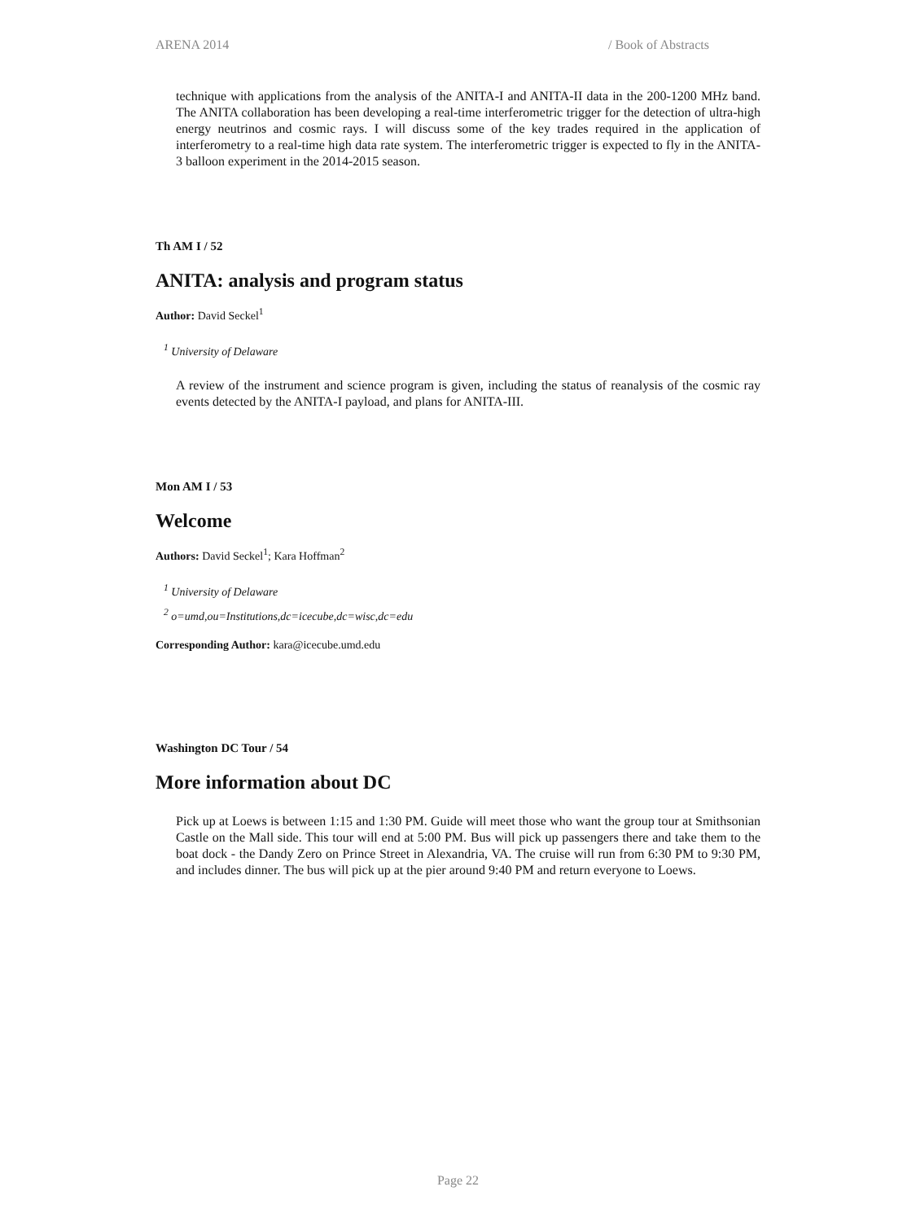ARENA 2014 / Book of Abstracts
technique with applications from the analysis of the ANITA-I and ANITA-II data in the 200-1200 MHz band. The ANITA collaboration has been developing a real-time interferometric trigger for the detection of ultra-high energy neutrinos and cosmic rays. I will discuss some of the key trades required in the application of interferometry to a real-time high data rate system. The interferometric trigger is expected to fly in the ANITA-3 balloon experiment in the 2014-2015 season.
Th AM I / 52
ANITA: analysis and program status
Author: David Seckel<sup>1</sup>
<sup>1</sup> University of Delaware
A review of the instrument and science program is given, including the status of reanalysis of the cosmic ray events detected by the ANITA-I payload, and plans for ANITA-III.
Mon AM I / 53
Welcome
Authors: David Seckel<sup>1</sup>; Kara Hoffman<sup>2</sup>
<sup>1</sup> University of Delaware
<sup>2</sup> o=umd,ou=Institutions,dc=icecube,dc=wisc,dc=edu
Corresponding Author: kara@icecube.umd.edu
Washington DC Tour / 54
More information about DC
Pick up at Loews is between 1:15 and 1:30 PM. Guide will meet those who want the group tour at Smithsonian Castle on the Mall side. This tour will end at 5:00 PM. Bus will pick up passengers there and take them to the boat dock - the Dandy Zero on Prince Street in Alexandria, VA. The cruise will run from 6:30 PM to 9:30 PM, and includes dinner. The bus will pick up at the pier around 9:40 PM and return everyone to Loews.
Page 22